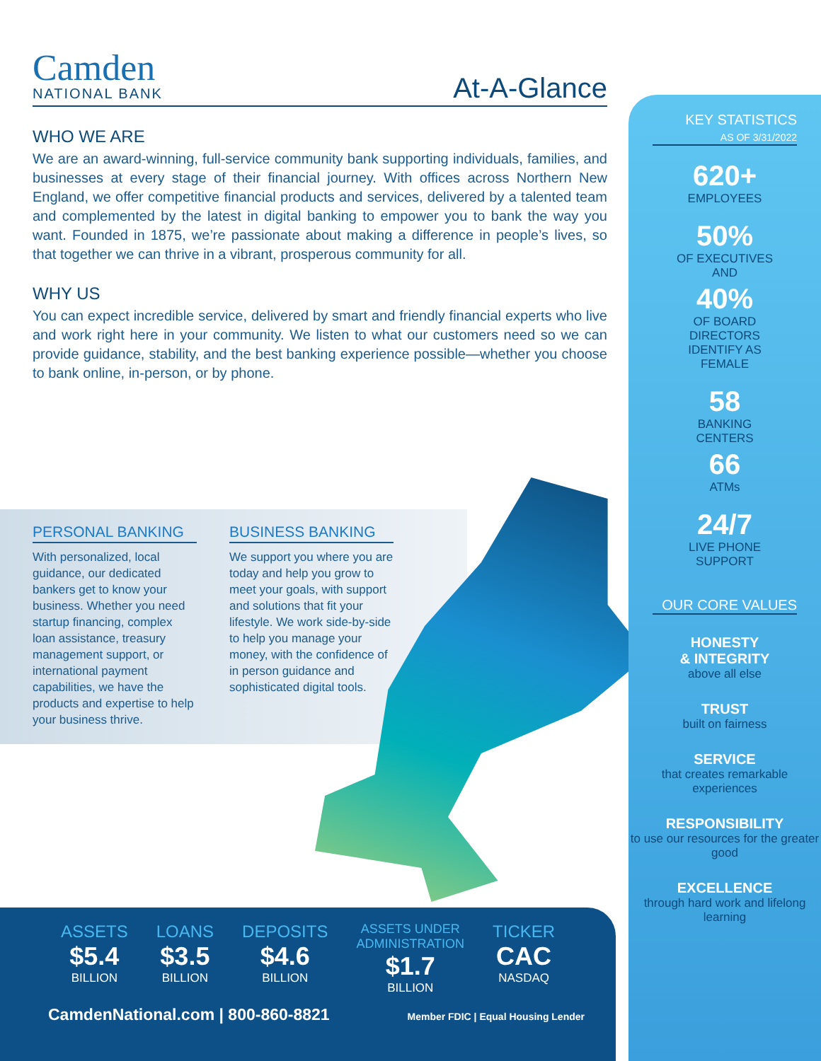Camden
NATIONAL BANK
At-A-Glance
WHO WE ARE
We are an award-winning, full-service community bank supporting individuals, families, and businesses at every stage of their financial journey. With offices across Northern New England, we offer competitive financial products and services, delivered by a talented team and complemented by the latest in digital banking to empower you to bank the way you want. Founded in 1875, we’re passionate about making a difference in people’s lives, so that together we can thrive in a vibrant, prosperous community for all.
WHY US
You can expect incredible service, delivered by smart and friendly financial experts who live and work right here in your community. We listen to what our customers need so we can provide guidance, stability, and the best banking experience possible—whether you choose to bank online, in-person, or by phone.
PERSONAL BANKING
With personalized, local guidance, our dedicated bankers get to know your business. Whether you need startup financing, complex loan assistance, treasury management support, or international payment capabilities, we have the products and expertise to help your business thrive.
BUSINESS BANKING
We support you where you are today and help you grow to meet your goals, with support and solutions that fit your lifestyle. We work side-by-side to help you manage your money, with the confidence of in person guidance and sophisticated digital tools.
ASSETS
$5.4
BILLION
LOANS
$3.5
BILLION
DEPOSITS
$4.6
BILLION
ASSETS UNDER
ADMINISTRATION
$1.7
BILLION
TICKER
CAC
NASDAQ
CamdenNational.com | 800-860-8821 Member FDIC | Equal Housing Lender
KEY STATISTICS
AS OF 3/31/2022
620+
EMPLOYEES
50%
OF EXECUTIVES
AND
40%
OF BOARD
DIRECTORS
IDENTIFY AS
FEMALE
58
BANKING
CENTERS
66
ATMs
24/7
LIVE PHONE
SUPPORT
OUR CORE VALUES
HONESTY
& INTEGRITY
above all else
TRUST
built on fairness
SERVICE
that creates remarkable experiences
RESPONSIBILITY
to use our resources for the greater good
EXCELLENCE
through hard work and lifelong learning